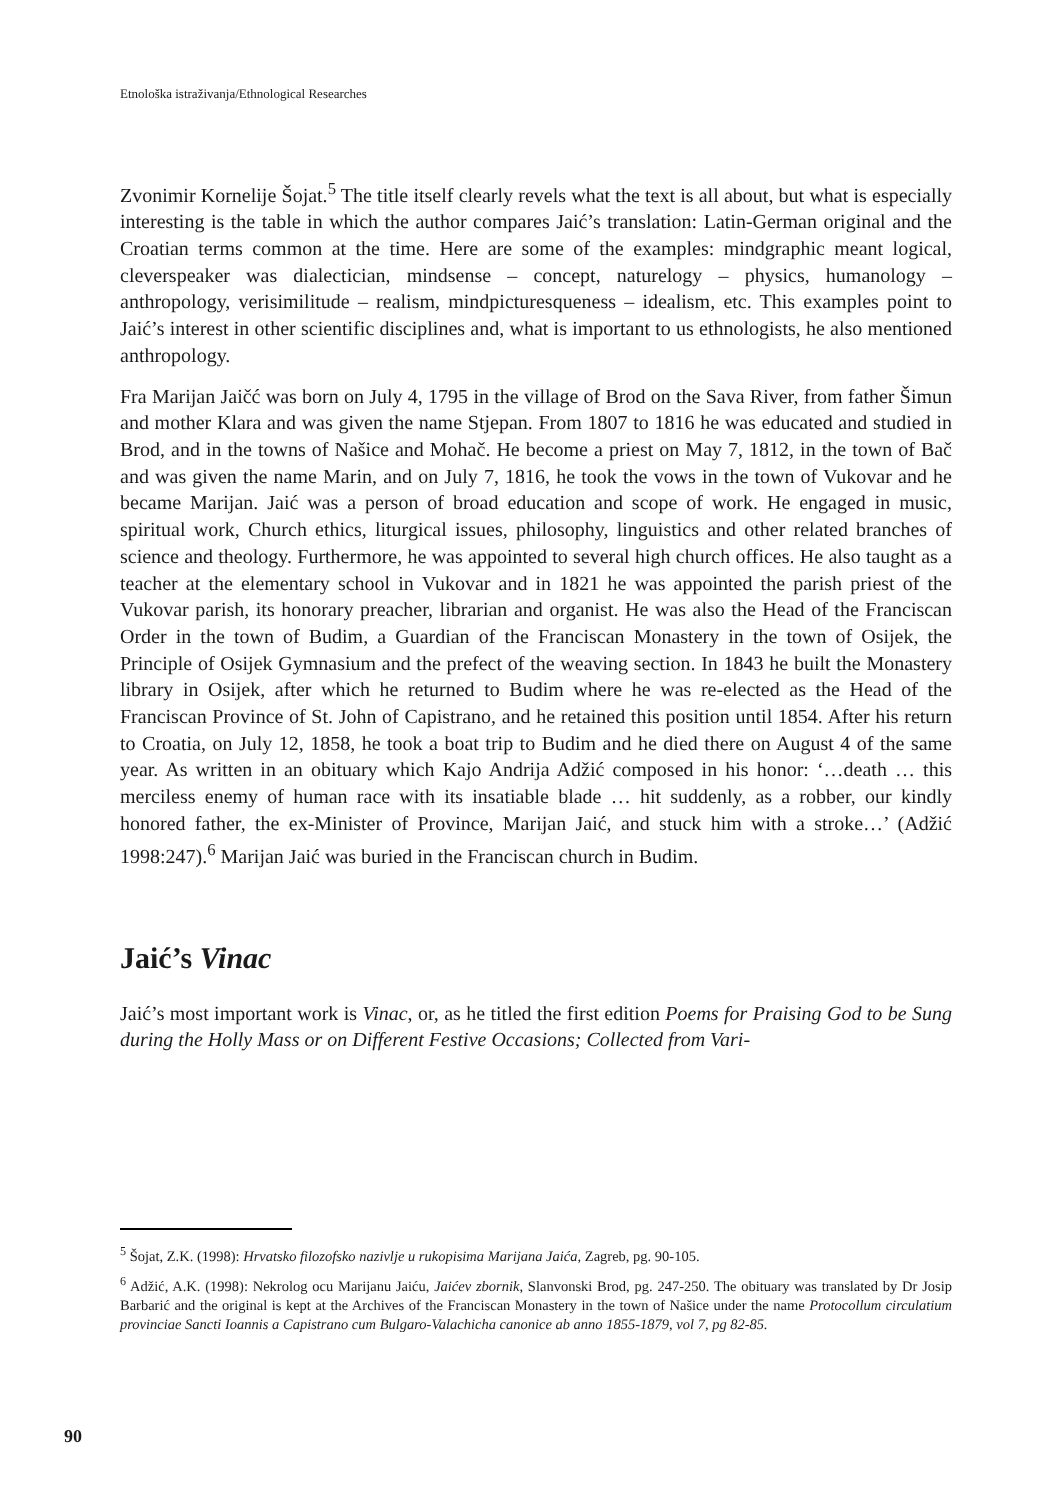Etnološka istraživanja/Ethnological Researches
Zvonimir Kornelije Šojat.<sup>5</sup> The title itself clearly revels what the text is all about, but what is especially interesting is the table in which the author compares Jaić’s translation: Latin-German original and the Croatian terms common at the time. Here are some of the examples: mindgraphic meant logical, cleverspeaker was dialectician, mindsense – concept, naturelogy – physics, humanology – anthropology, verisimilitude – realism, mindpicturesqueness – idealism, etc. This examples point to Jaić’s interest in other scientific disciplines and, what is important to us ethnologists, he also mentioned anthropology.
Fra Marijan Jaičć was born on July 4, 1795 in the village of Brod on the Sava River, from father Šimun and mother Klara and was given the name Stjepan. From 1807 to 1816 he was educated and studied in Brod, and in the towns of Našice and Mohač. He become a priest on May 7, 1812, in the town of Bač and was given the name Marin, and on July 7, 1816, he took the vows in the town of Vukovar and he became Marijan. Jaić was a person of broad education and scope of work. He engaged in music, spiritual work, Church ethics, liturgical issues, philosophy, linguistics and other related branches of science and theology. Furthermore, he was appointed to several high church offices. He also taught as a teacher at the elementary school in Vukovar and in 1821 he was appointed the parish priest of the Vukovar parish, its honorary preacher, librarian and organist. He was also the Head of the Franciscan Order in the town of Budim, a Guardian of the Franciscan Monastery in the town of Osijek, the Principle of Osijek Gymnasium and the prefect of the weaving section. In 1843 he built the Monastery library in Osijek, after which he returned to Budim where he was re-elected as the Head of the Franciscan Province of St. John of Capistrano, and he retained this position until 1854. After his return to Croatia, on July 12, 1858, he took a boat trip to Budim and he died there on August 4 of the same year. As written in an obituary which Kajo Andrija Adžić composed in his honor: ‘…death … this merciless enemy of human race with its insatiable blade … hit suddenly, as a robber, our kindly honored father, the ex-Minister of Province, Marijan Jaić, and stuck him with a stroke…’ (Adžić 1998:247).<sup>6</sup> Marijan Jaić was buried in the Franciscan church in Budim.
Jaić’s Vinac
Jaić’s most important work is Vinac, or, as he titled the first edition Poems for Praising God to be Sung during the Holly Mass or on Different Festive Occasions; Collected from Vari-
<sup>5</sup> Šojat, Z.K. (1998): Hrvatsko filozofsko nazivlje u rukopisima Marijana Jaića, Zagreb, pg. 90-105.
<sup>6</sup> Adžić, A.K. (1998): Nekrolog ocu Marijanu Jaiću, Jaićev zbornik, Slanvonski Brod, pg. 247-250. The obituary was translated by Dr Josip Barbarić and the original is kept at the Archives of the Franciscan Monastery in the town of Našice under the name Protocollum circulatium provinciae Sancti Ioannis a Capistrano cum Bulgaro-Valachicha canonice ab anno 1855-1879, vol 7, pg 82-85.
90